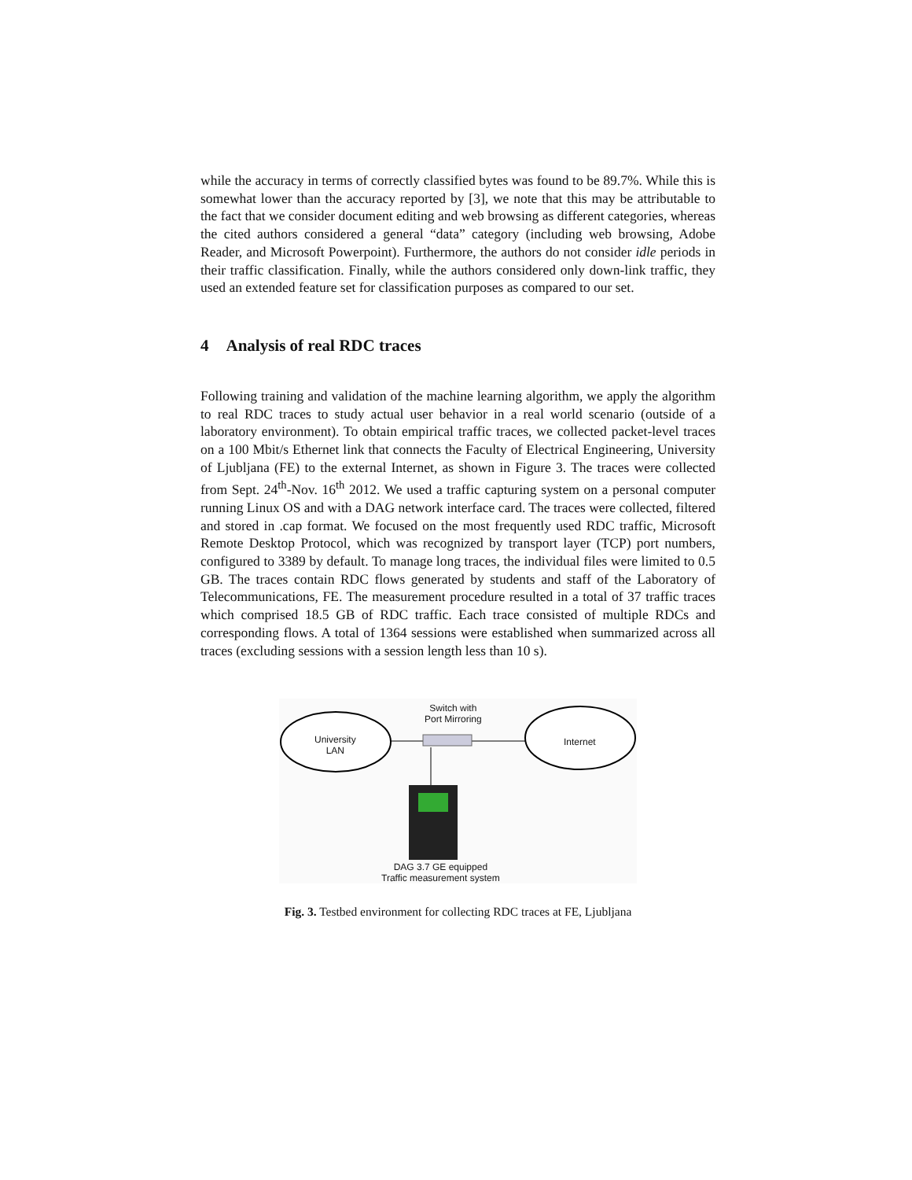while the accuracy in terms of correctly classified bytes was found to be 89.7%. While this is somewhat lower than the accuracy reported by [3], we note that this may be attributable to the fact that we consider document editing and web browsing as different categories, whereas the cited authors considered a general “data” category (including web browsing, Adobe Reader, and Microsoft Powerpoint). Furthermore, the authors do not consider idle periods in their traffic classification. Finally, while the authors considered only down-link traffic, they used an extended feature set for classification purposes as compared to our set.
4 Analysis of real RDC traces
Following training and validation of the machine learning algorithm, we apply the algorithm to real RDC traces to study actual user behavior in a real world scenario (outside of a laboratory environment). To obtain empirical traffic traces, we collected packet-level traces on a 100 Mbit/s Ethernet link that connects the Faculty of Electrical Engineering, University of Ljubljana (FE) to the external Internet, as shown in Figure 3. The traces were collected from Sept. 24<sup>th</sup>-Nov. 16<sup>th</sup> 2012. We used a traffic capturing system on a personal computer running Linux OS and with a DAG network interface card. The traces were collected, filtered and stored in .cap format. We focused on the most frequently used RDC traffic, Microsoft Remote Desktop Protocol, which was recognized by transport layer (TCP) port numbers, configured to 3389 by default. To manage long traces, the individual files were limited to 0.5 GB. The traces contain RDC flows generated by students and staff of the Laboratory of Telecommunications, FE. The measurement procedure resulted in a total of 37 traffic traces which comprised 18.5 GB of RDC traffic. Each trace consisted of multiple RDCs and corresponding flows. A total of 1364 sessions were established when summarized across all traces (excluding sessions with a session length less than 10 s).
University
LAN
Switch with
Port Mirroring
Internet
DAG 3.7 GE equipped
Traffic measurement system
Fig. 3. Testbed environment for collecting RDC traces at FE, Ljubljana